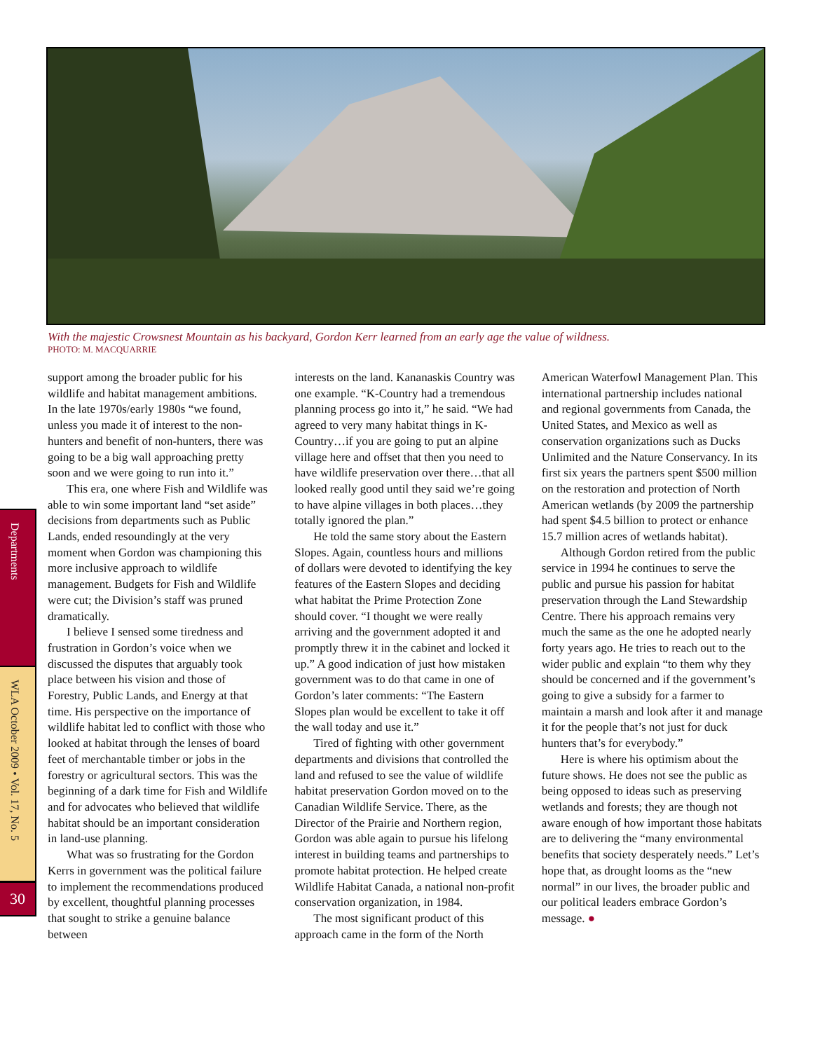With the majestic Crowsnest Mountain as his backyard, Gordon Kerr learned from an early age the value of wildness.
PHOTO: M. MACQUARRIE
Departments
WLA October 2009 • Vol. 17, No. 5
30
support among the broader public for his wildlife and habitat management ambitions. In the late 1970s/early 1980s “we found, unless you made it of interest to the non-hunters and benefit of non-hunters, there was going to be a big wall approaching pretty soon and we were going to run into it.”
This era, one where Fish and Wildlife was able to win some important land “set aside” decisions from departments such as Public Lands, ended resoundingly at the very moment when Gordon was championing this more inclusive approach to wildlife management. Budgets for Fish and Wildlife were cut; the Division’s staff was pruned dramatically.
I believe I sensed some tiredness and frustration in Gordon’s voice when we discussed the disputes that arguably took place between his vision and those of Forestry, Public Lands, and Energy at that time. His perspective on the importance of wildlife habitat led to conflict with those who looked at habitat through the lenses of board feet of merchantable timber or jobs in the forestry or agricultural sectors. This was the beginning of a dark time for Fish and Wildlife and for advocates who believed that wildlife habitat should be an important consideration in land-use planning.
What was so frustrating for the Gordon Kerrs in government was the political failure to implement the recommendations produced by excellent, thoughtful planning processes that sought to strike a genuine balance between
interests on the land. Kananaskis Country was one example. “K-Country had a tremendous planning process go into it,” he said. “We had agreed to very many habitat things in K-Country…if you are going to put an alpine village here and offset that then you need to have wildlife preservation over there…that all looked really good until they said we’re going to have alpine villages in both places…they totally ignored the plan.”
He told the same story about the Eastern Slopes. Again, countless hours and millions of dollars were devoted to identifying the key features of the Eastern Slopes and deciding what habitat the Prime Protection Zone should cover. “I thought we were really arriving and the government adopted it and promptly threw it in the cabinet and locked it up.” A good indication of just how mistaken government was to do that came in one of Gordon’s later comments: “The Eastern Slopes plan would be excellent to take it off the wall today and use it.”
Tired of fighting with other government departments and divisions that controlled the land and refused to see the value of wildlife habitat preservation Gordon moved on to the Canadian Wildlife Service. There, as the Director of the Prairie and Northern region, Gordon was able again to pursue his lifelong interest in building teams and partnerships to promote habitat protection. He helped create Wildlife Habitat Canada, a national non-profit conservation organization, in 1984.
The most significant product of this approach came in the form of the North
American Waterfowl Management Plan. This international partnership includes national and regional governments from Canada, the United States, and Mexico as well as conservation organizations such as Ducks Unlimited and the Nature Conservancy. In its first six years the partners spent $500 million on the restoration and protection of North American wetlands (by 2009 the partnership had spent $4.5 billion to protect or enhance 15.7 million acres of wetlands habitat).
Although Gordon retired from the public service in 1994 he continues to serve the public and pursue his passion for habitat preservation through the Land Stewardship Centre. There his approach remains very much the same as the one he adopted nearly forty years ago. He tries to reach out to the wider public and explain “to them why they should be concerned and if the government’s going to give a subsidy for a farmer to maintain a marsh and look after it and manage it for the people that’s not just for duck hunters that’s for everybody.”
Here is where his optimism about the future shows. He does not see the public as being opposed to ideas such as preserving wetlands and forests; they are though not aware enough of how important those habitats are to delivering the “many environmental benefits that society desperately needs.” Let’s hope that, as drought looms as the “new normal” in our lives, the broader public and our political leaders embrace Gordon’s message. ●